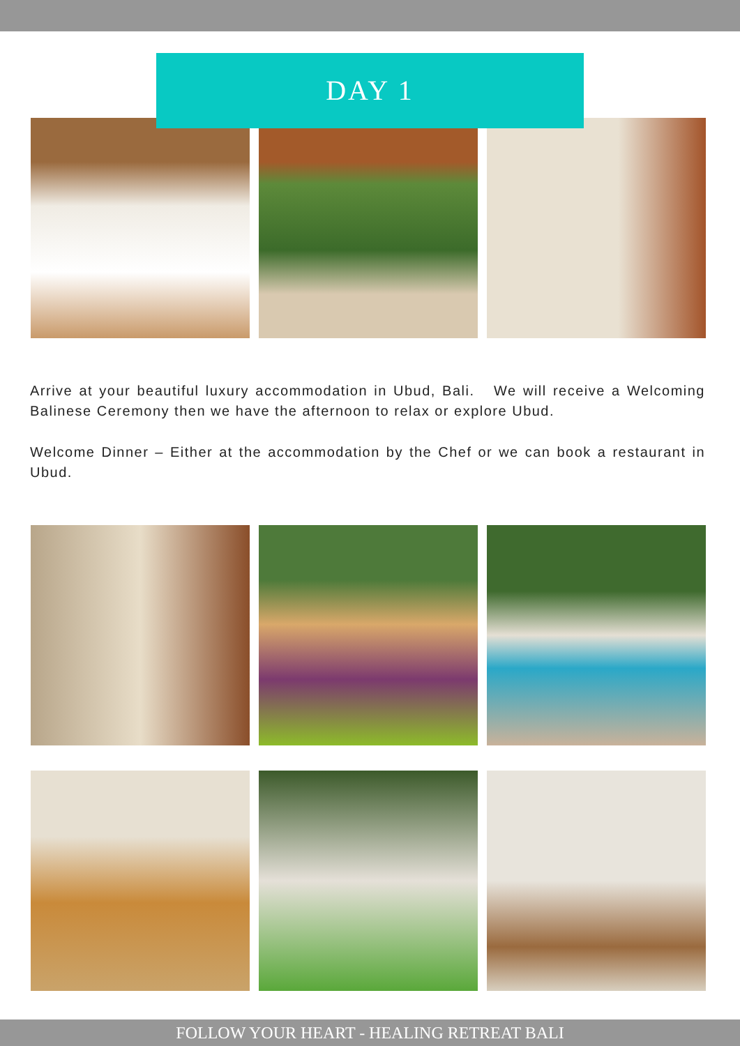DAY 1
Arrive at your beautiful luxury accommodation in Ubud, Bali. We will receive a Welcoming Balinese Ceremony then we have the afternoon to relax or explore Ubud.
Welcome Dinner – Either at the accommodation by the Chef or we can book a restaurant in Ubud.
FOLLOW YOUR HEART - HEALING RETREAT BALI